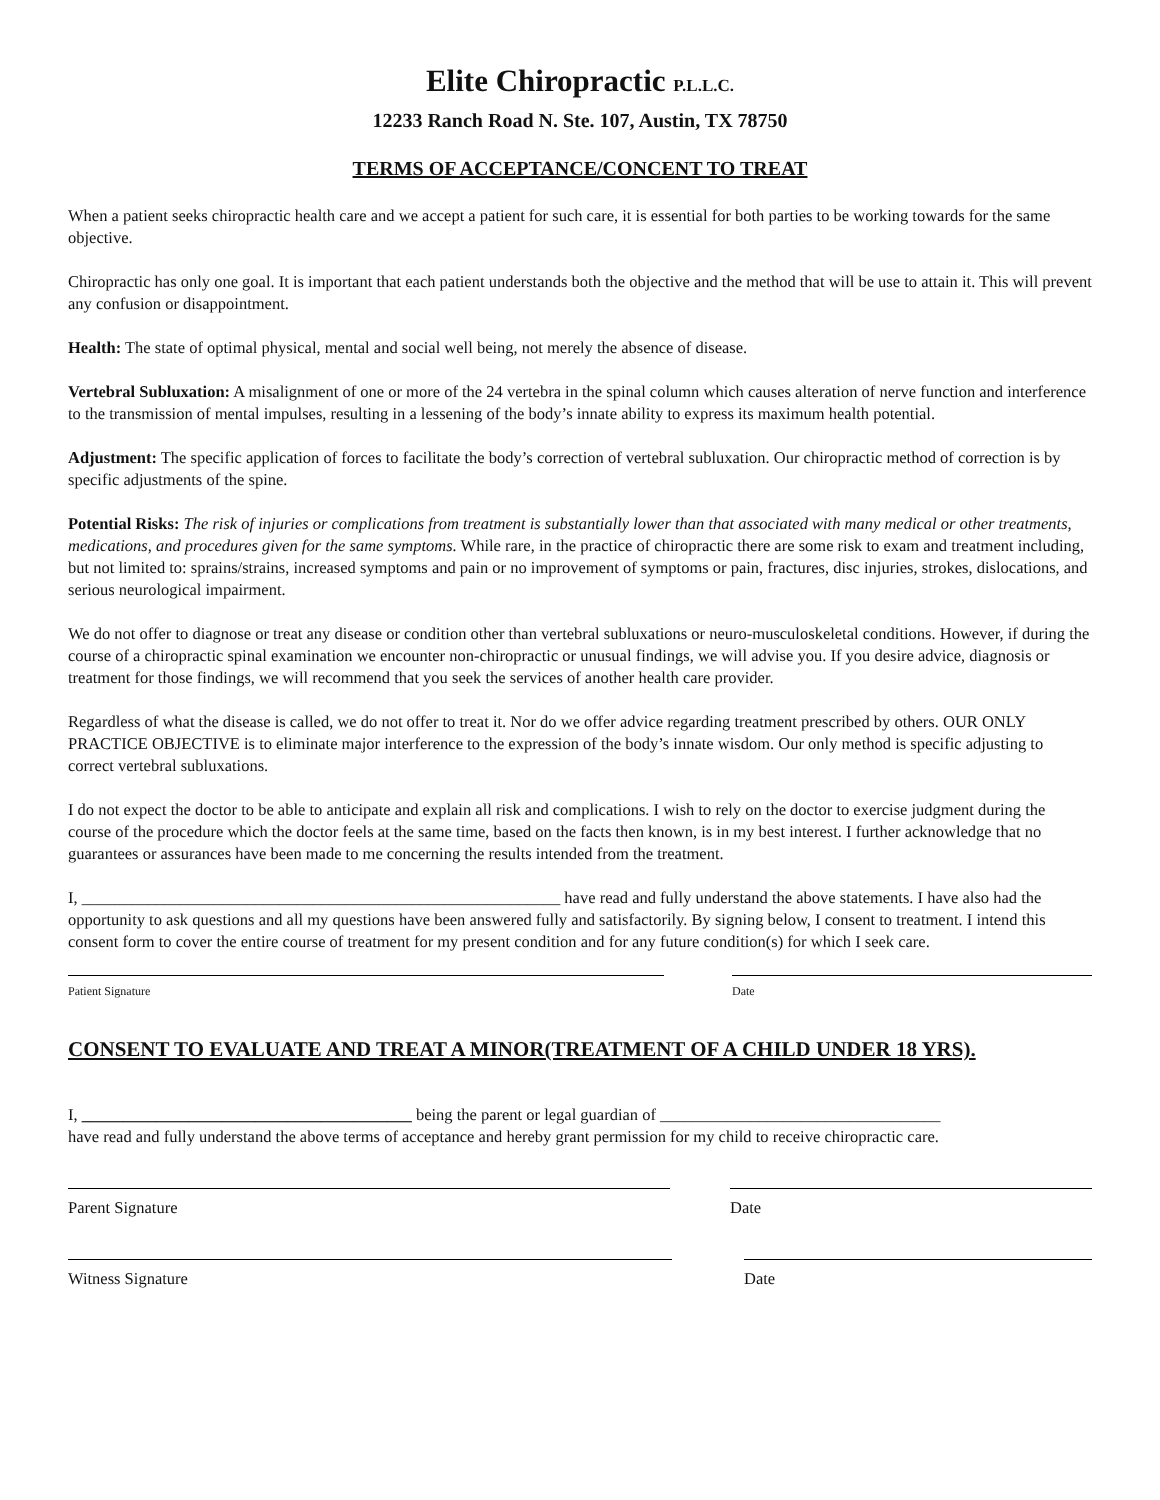Elite Chiropractic P.L.L.C.
12233 Ranch Road N. Ste. 107, Austin, TX 78750
TERMS OF ACCEPTANCE/CONCENT TO TREAT
When a patient seeks chiropractic health care and we accept a patient for such care, it is essential for both parties to be working towards for the same objective.
Chiropractic has only one goal. It is important that each patient understands both the objective and the method that will be use to attain it. This will prevent any confusion or disappointment.
Health: The state of optimal physical, mental and social well being, not merely the absence of disease.
Vertebral Subluxation: A misalignment of one or more of the 24 vertebra in the spinal column which causes alteration of nerve function and interference to the transmission of mental impulses, resulting in a lessening of the body’s innate ability to express its maximum health potential.
Adjustment: The specific application of forces to facilitate the body’s correction of vertebral subluxation. Our chiropractic method of correction is by specific adjustments of the spine.
Potential Risks: The risk of injuries or complications from treatment is substantially lower than that associated with many medical or other treatments, medications, and procedures given for the same symptoms. While rare, in the practice of chiropractic there are some risk to exam and treatment including, but not limited to: sprains/strains, increased symptoms and pain or no improvement of symptoms or pain, fractures, disc injuries, strokes, dislocations, and serious neurological impairment.
We do not offer to diagnose or treat any disease or condition other than vertebral subluxations or neuro-musculoskeletal conditions. However, if during the course of a chiropractic spinal examination we encounter non-chiropractic or unusual findings, we will advise you. If you desire advice, diagnosis or treatment for those findings, we will recommend that you seek the services of another health care provider.
Regardless of what the disease is called, we do not offer to treat it. Nor do we offer advice regarding treatment prescribed by others. OUR ONLY PRACTICE OBJECTIVE is to eliminate major interference to the expression of the body’s innate wisdom. Our only method is specific adjusting to correct vertebral subluxations.
I do not expect the doctor to be able to anticipate and explain all risk and complications. I wish to rely on the doctor to exercise judgment during the course of the procedure which the doctor feels at the same time, based on the facts then known, is in my best interest. I further acknowledge that no guarantees or assurances have been made to me concerning the results intended from the treatment.
I, __________________________________________________________ have read and fully understand the above statements. I have also had the opportunity to ask questions and all my questions have been answered fully and satisfactorily. By signing below, I consent to treatment. I intend this consent form to cover the entire course of treatment for my present condition and for any future condition(s) for which I seek care.
Patient Signature Date
CONSENT TO EVALUATE AND TREAT A MINOR(TREATMENT OF A CHILD UNDER 18 YRS).
I, ________________________________________ being the parent or legal guardian of __________________________________
have read and fully understand the above terms of acceptance and hereby grant permission for my child to receive chiropractic care.
Parent Signature Date
Witness Signature Date